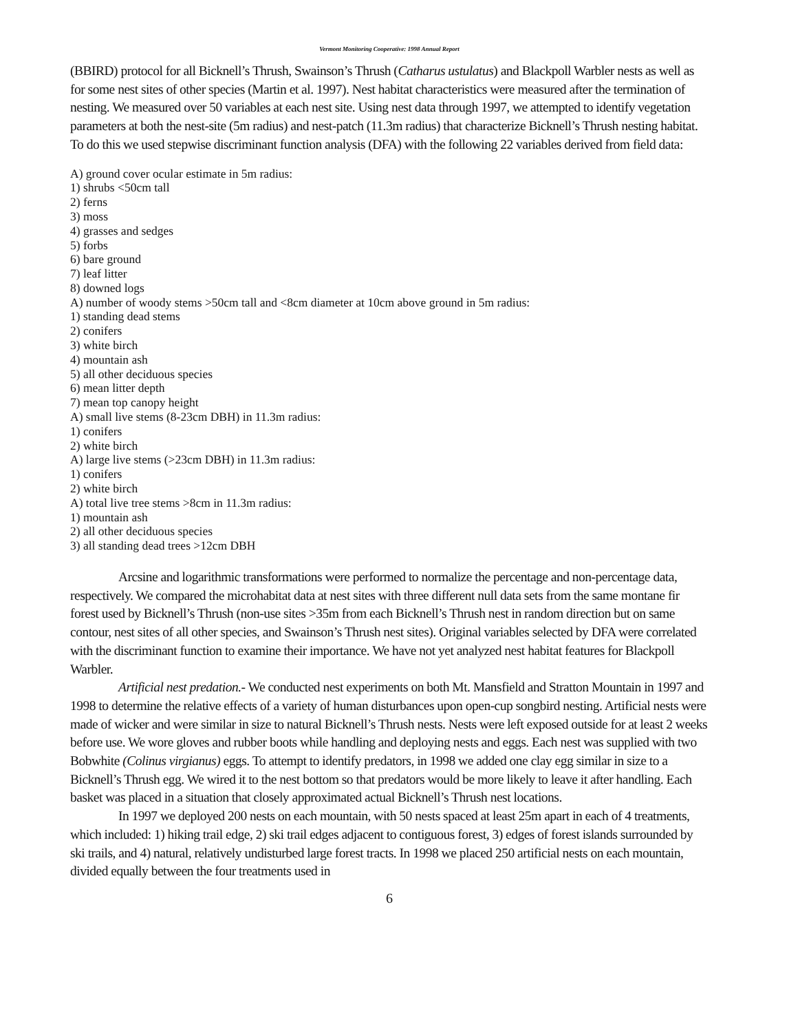Vermont Monitoring Cooperative: 1998 Annual Report
(BBIRD) protocol for all Bicknell’s Thrush, Swainson’s Thrush (Catharus ustulatus) and Blackpoll Warbler nests as well as for some nest sites of other species (Martin et al. 1997). Nest habitat characteristics were measured after the termination of nesting. We measured over 50 variables at each nest site. Using nest data through 1997, we attempted to identify vegetation parameters at both the nest-site (5m radius) and nest-patch (11.3m radius) that characterize Bicknell’s Thrush nesting habitat. To do this we used stepwise discriminant function analysis (DFA) with the following 22 variables derived from field data:
A) ground cover ocular estimate in 5m radius:
1) shrubs <50cm tall
2) ferns
3) moss
4) grasses and sedges
5) forbs
6) bare ground
7) leaf litter
8) downed logs
A) number of woody stems >50cm tall and <8cm diameter at 10cm above ground in 5m radius:
1) standing dead stems
2) conifers
3) white birch
4) mountain ash
5) all other deciduous species
6) mean litter depth
7) mean top canopy height
A) small live stems (8-23cm DBH) in 11.3m radius:
1) conifers
2) white birch
A) large live stems (>23cm DBH) in 11.3m radius:
1) conifers
2) white birch
A) total live tree stems >8cm in 11.3m radius:
1) mountain ash
2) all other deciduous species
3) all standing dead trees >12cm DBH
Arcsine and logarithmic transformations were performed to normalize the percentage and non-percentage data, respectively. We compared the microhabitat data at nest sites with three different null data sets from the same montane fir forest used by Bicknell’s Thrush (non-use sites >35m from each Bicknell’s Thrush nest in random direction but on same contour, nest sites of all other species, and Swainson’s Thrush nest sites). Original variables selected by DFA were correlated with the discriminant function to examine their importance. We have not yet analyzed nest habitat features for Blackpoll Warbler.
Artificial nest predation.- We conducted nest experiments on both Mt. Mansfield and Stratton Mountain in 1997 and 1998 to determine the relative effects of a variety of human disturbances upon open-cup songbird nesting. Artificial nests were made of wicker and were similar in size to natural Bicknell’s Thrush nests. Nests were left exposed outside for at least 2 weeks before use. We wore gloves and rubber boots while handling and deploying nests and eggs. Each nest was supplied with two Bobwhite (Colinus virgianus) eggs. To attempt to identify predators, in 1998 we added one clay egg similar in size to a Bicknell’s Thrush egg. We wired it to the nest bottom so that predators would be more likely to leave it after handling. Each basket was placed in a situation that closely approximated actual Bicknell’s Thrush nest locations.
In 1997 we deployed 200 nests on each mountain, with 50 nests spaced at least 25m apart in each of 4 treatments, which included: 1) hiking trail edge, 2) ski trail edges adjacent to contiguous forest, 3) edges of forest islands surrounded by ski trails, and 4) natural, relatively undisturbed large forest tracts. In 1998 we placed 250 artificial nests on each mountain, divided equally between the four treatments used in
6